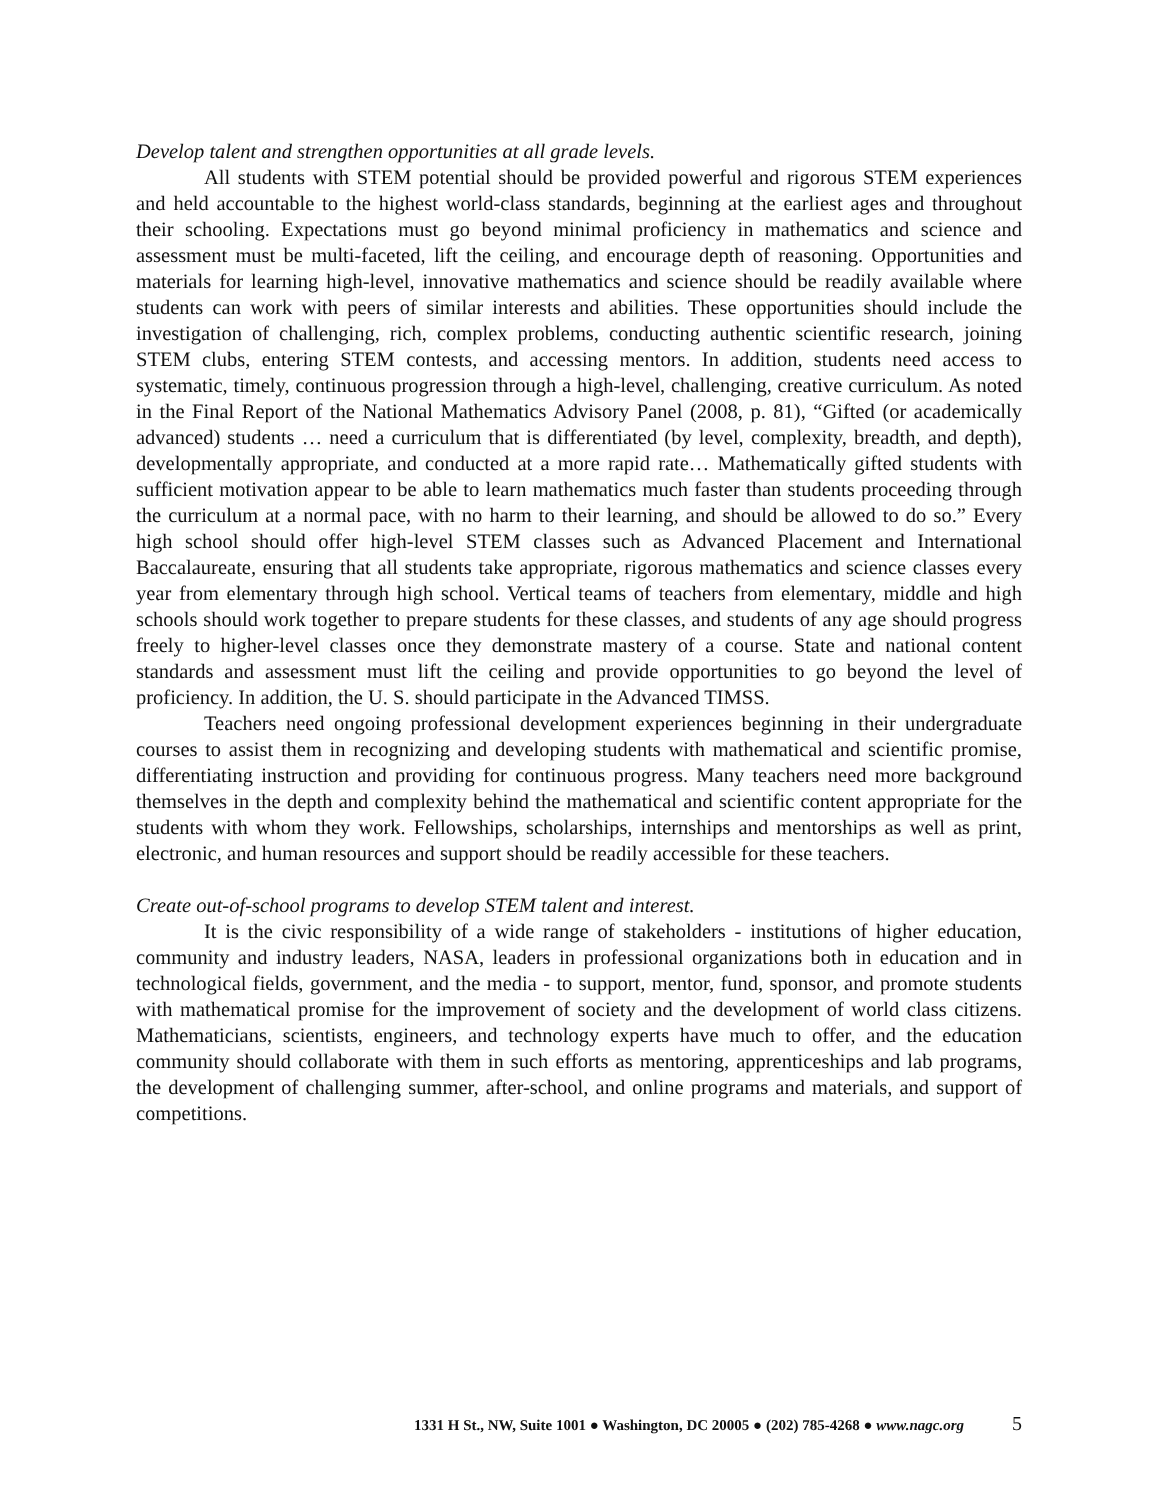Develop talent and strengthen opportunities at all grade levels.
All students with STEM potential should be provided powerful and rigorous STEM experiences and held accountable to the highest world-class standards, beginning at the earliest ages and throughout their schooling. Expectations must go beyond minimal proficiency in mathematics and science and assessment must be multi-faceted, lift the ceiling, and encourage depth of reasoning. Opportunities and materials for learning high-level, innovative mathematics and science should be readily available where students can work with peers of similar interests and abilities. These opportunities should include the investigation of challenging, rich, complex problems, conducting authentic scientific research, joining STEM clubs, entering STEM contests, and accessing mentors. In addition, students need access to systematic, timely, continuous progression through a high-level, challenging, creative curriculum. As noted in the Final Report of the National Mathematics Advisory Panel (2008, p. 81), “Gifted (or academically advanced) students … need a curriculum that is differentiated (by level, complexity, breadth, and depth), developmentally appropriate, and conducted at a more rapid rate… Mathematically gifted students with sufficient motivation appear to be able to learn mathematics much faster than students proceeding through the curriculum at a normal pace, with no harm to their learning, and should be allowed to do so.” Every high school should offer high-level STEM classes such as Advanced Placement and International Baccalaureate, ensuring that all students take appropriate, rigorous mathematics and science classes every year from elementary through high school. Vertical teams of teachers from elementary, middle and high schools should work together to prepare students for these classes, and students of any age should progress freely to higher-level classes once they demonstrate mastery of a course. State and national content standards and assessment must lift the ceiling and provide opportunities to go beyond the level of proficiency. In addition, the U. S. should participate in the Advanced TIMSS.
Teachers need ongoing professional development experiences beginning in their undergraduate courses to assist them in recognizing and developing students with mathematical and scientific promise, differentiating instruction and providing for continuous progress. Many teachers need more background themselves in the depth and complexity behind the mathematical and scientific content appropriate for the students with whom they work. Fellowships, scholarships, internships and mentorships as well as print, electronic, and human resources and support should be readily accessible for these teachers.
Create out-of-school programs to develop STEM talent and interest.
It is the civic responsibility of a wide range of stakeholders - institutions of higher education, community and industry leaders, NASA, leaders in professional organizations both in education and in technological fields, government, and the media - to support, mentor, fund, sponsor, and promote students with mathematical promise for the improvement of society and the development of world class citizens. Mathematicians, scientists, engineers, and technology experts have much to offer, and the education community should collaborate with them in such efforts as mentoring, apprenticeships and lab programs, the development of challenging summer, after-school, and online programs and materials, and support of competitions.
1331 H St., NW, Suite 1001 ● Washington, DC 20005 ● (202) 785-4268 ● www.nagc.org 5